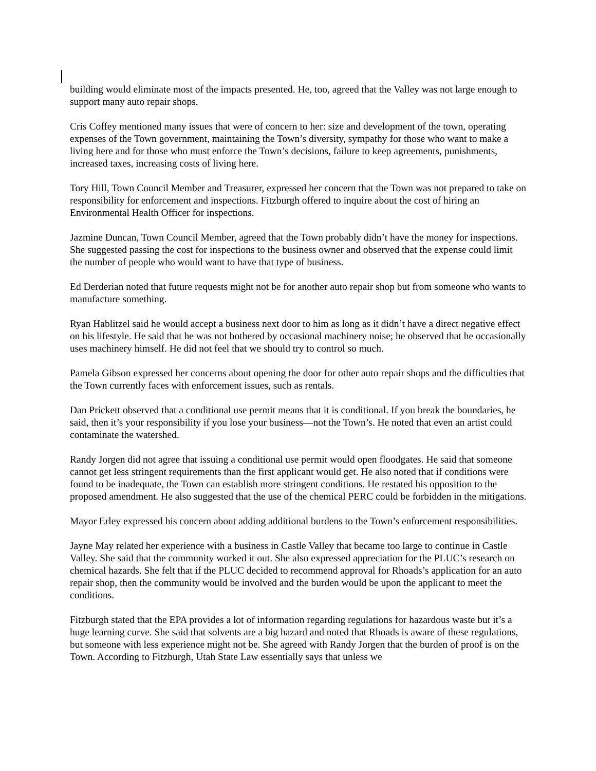building would eliminate most of the impacts presented. He, too, agreed that the Valley was not large enough to support many auto repair shops.
Cris Coffey mentioned many issues that were of concern to her: size and development of the town, operating expenses of the Town government, maintaining the Town’s diversity, sympathy for those who want to make a living here and for those who must enforce the Town’s decisions, failure to keep agreements, punishments, increased taxes, increasing costs of living here.
Tory Hill, Town Council Member and Treasurer, expressed her concern that the Town was not prepared to take on responsibility for enforcement and inspections. Fitzburgh offered to inquire about the cost of hiring an Environmental Health Officer for inspections.
Jazmine Duncan, Town Council Member, agreed that the Town probably didn’t have the money for inspections. She suggested passing the cost for inspections to the business owner and observed that the expense could limit the number of people who would want to have that type of business.
Ed Derderian noted that future requests might not be for another auto repair shop but from someone who wants to manufacture something.
Ryan Hablitzel said he would accept a business next door to him as long as it didn’t have a direct negative effect on his lifestyle. He said that he was not bothered by occasional machinery noise; he observed that he occasionally uses machinery himself. He did not feel that we should try to control so much.
Pamela Gibson expressed her concerns about opening the door for other auto repair shops and the difficulties that the Town currently faces with enforcement issues, such as rentals.
Dan Prickett observed that a conditional use permit means that it is conditional. If you break the boundaries, he said, then it’s your responsibility if you lose your business—not the Town’s. He noted that even an artist could contaminate the watershed.
Randy Jorgen did not agree that issuing a conditional use permit would open floodgates. He said that someone cannot get less stringent requirements than the first applicant would get. He also noted that if conditions were found to be inadequate, the Town can establish more stringent conditions. He restated his opposition to the proposed amendment. He also suggested that the use of the chemical PERC could be forbidden in the mitigations.
Mayor Erley expressed his concern about adding additional burdens to the Town’s enforcement responsibilities.
Jayne May related her experience with a business in Castle Valley that became too large to continue in Castle Valley. She said that the community worked it out. She also expressed appreciation for the PLUC’s research on chemical hazards. She felt that if the PLUC decided to recommend approval for Rhoads’s application for an auto repair shop, then the community would be involved and the burden would be upon the applicant to meet the conditions.
Fitzburgh stated that the EPA provides a lot of information regarding regulations for hazardous waste but it’s a huge learning curve. She said that solvents are a big hazard and noted that Rhoads is aware of these regulations, but someone with less experience might not be. She agreed with Randy Jorgen that the burden of proof is on the Town. According to Fitzburgh, Utah State Law essentially says that unless we